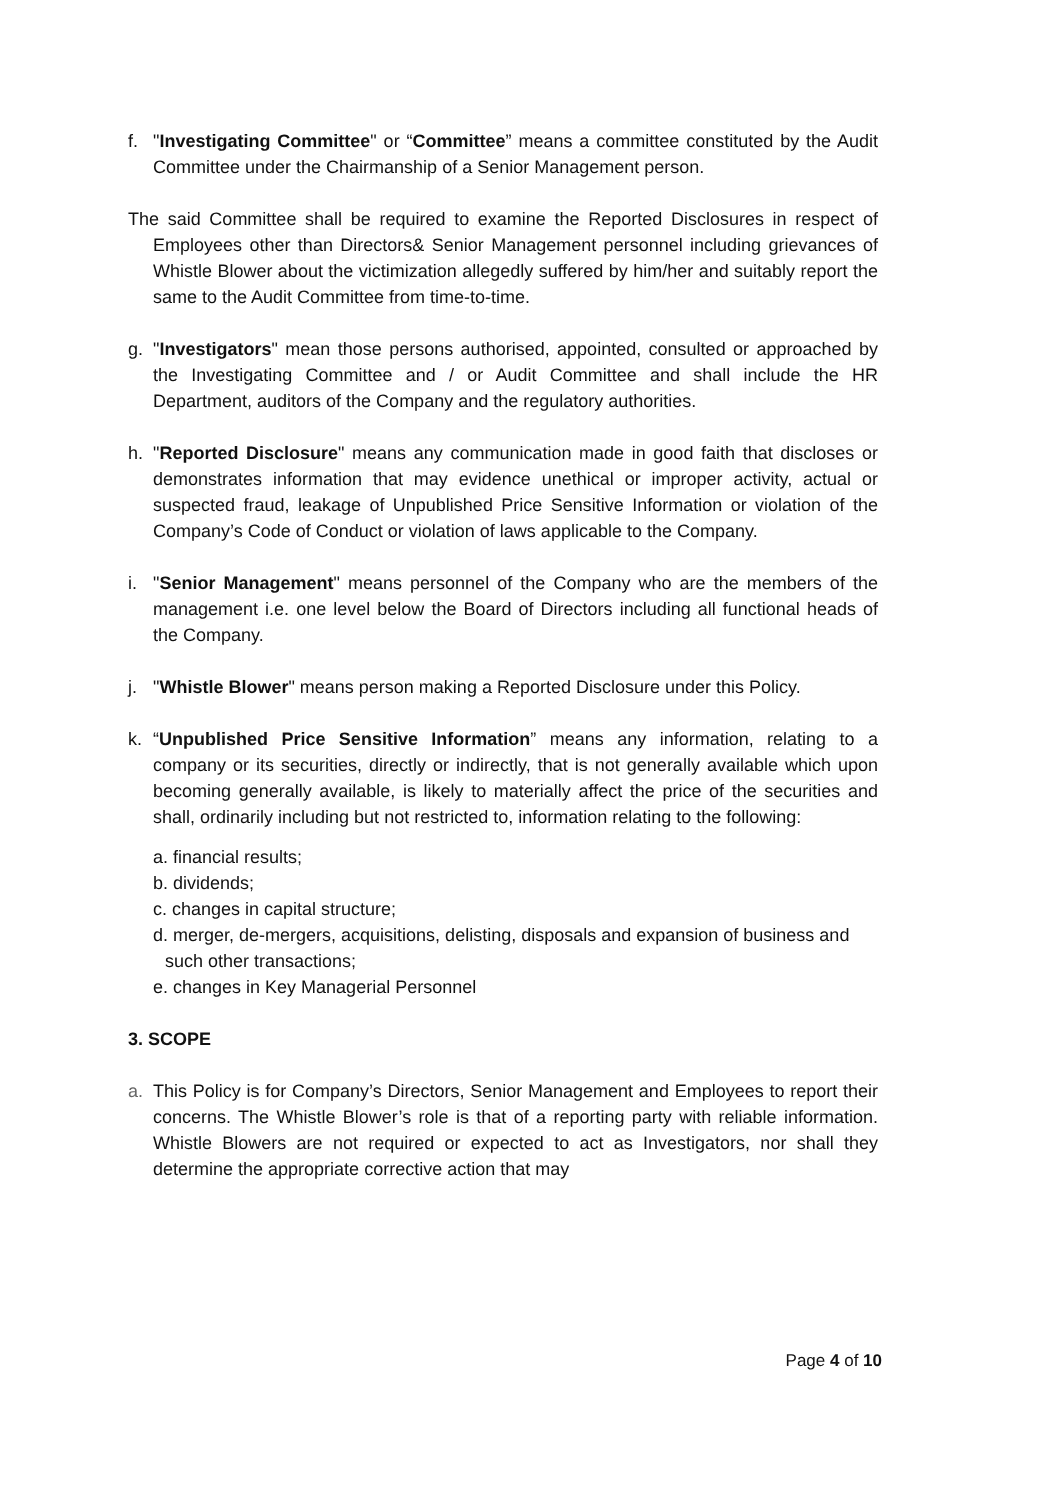f. "Investigating Committee" or “Committee” means a committee constituted by the Audit Committee under the Chairmanship of a Senior Management person.
The said Committee shall be required to examine the Reported Disclosures in respect of Employees other than Directors& Senior Management personnel including grievances of Whistle Blower about the victimization allegedly suffered by him/her and suitably report the same to the Audit Committee from time-to-time.
g. "Investigators" mean those persons authorised, appointed, consulted or approached by the Investigating Committee and / or Audit Committee and shall include the HR Department, auditors of the Company and the regulatory authorities.
h. "Reported Disclosure" means any communication made in good faith that discloses or demonstrates information that may evidence unethical or improper activity, actual or suspected fraud, leakage of Unpublished Price Sensitive Information or violation of the Company’s Code of Conduct or violation of laws applicable to the Company.
i. "Senior Management" means personnel of the Company who are the members of the management i.e. one level below the Board of Directors including all functional heads of the Company.
j. "Whistle Blower" means person making a Reported Disclosure under this Policy.
k. “Unpublished Price Sensitive Information” means any information, relating to a company or its securities, directly or indirectly, that is not generally available which upon becoming generally available, is likely to materially affect the price of the securities and shall, ordinarily including but not restricted to, information relating to the following:
a. financial results;
b. dividends;
c. changes in capital structure;
d. merger, de-mergers, acquisitions, delisting, disposals and expansion of business and such other transactions;
e. changes in Key Managerial Personnel
3. SCOPE
a. This Policy is for Company’s Directors, Senior Management and Employees to report their concerns. The Whistle Blower’s role is that of a reporting party with reliable information. Whistle Blowers are not required or expected to act as Investigators, nor shall they determine the appropriate corrective action that may
Page 4 of 10